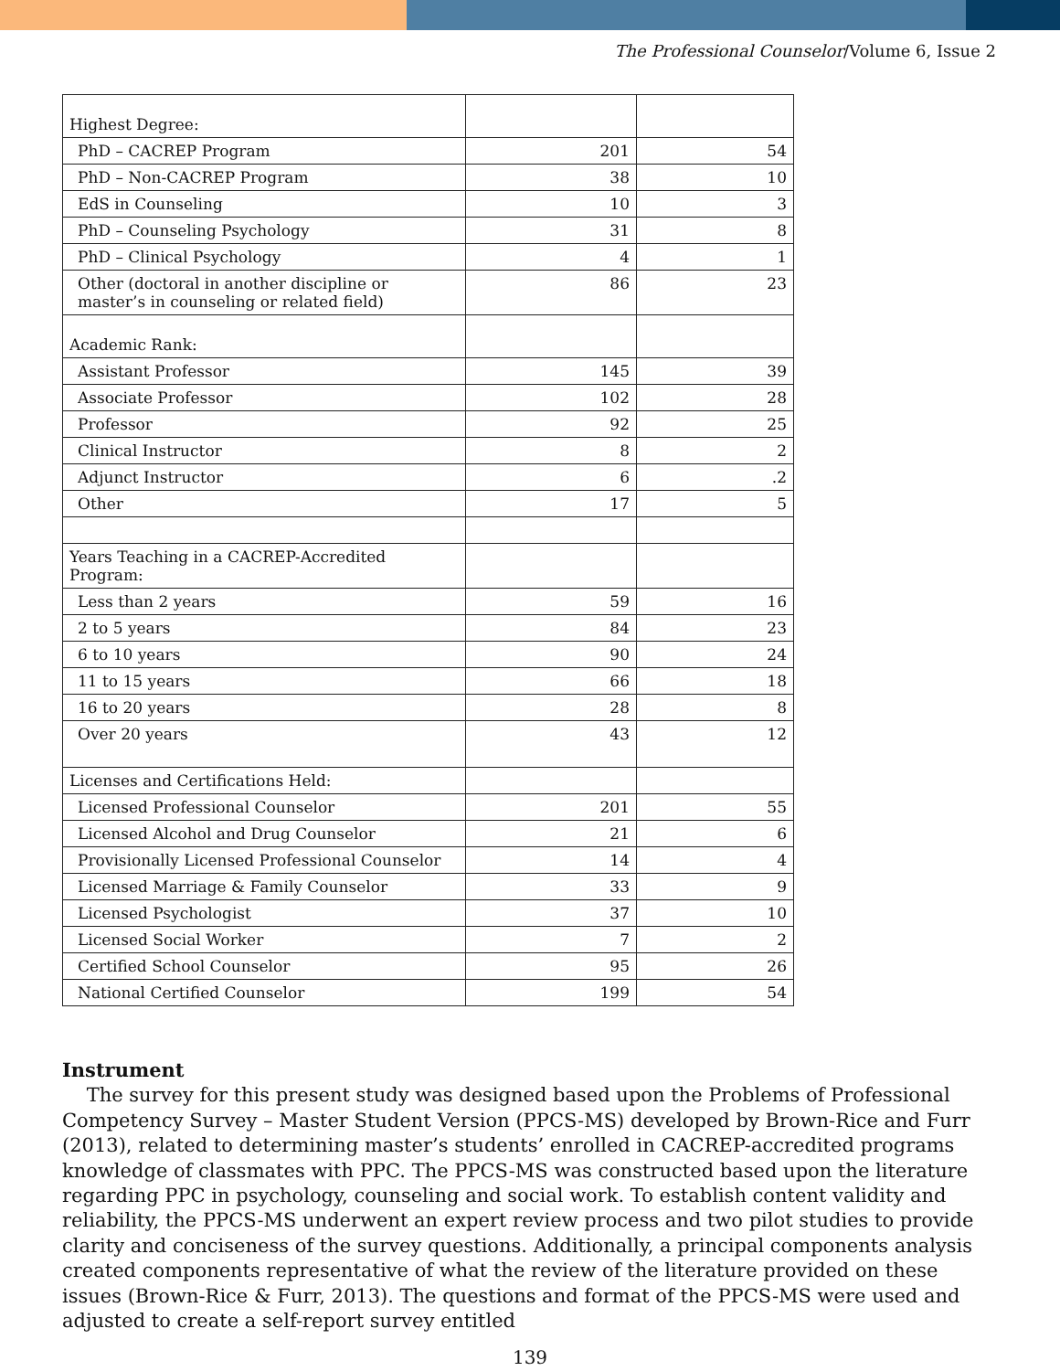The Professional Counselor/Volume 6, Issue 2
| Highest Degree: | | |
| PhD – CACREP Program | 201 | 54 |
| PhD – Non-CACREP Program | 38 | 10 |
| EdS in Counseling | 10 | 3 |
| PhD – Counseling Psychology | 31 | 8 |
| PhD – Clinical Psychology | 4 | 1 |
| Other (doctoral in another discipline or master’s in counseling or related field) | 86 | 23 |
| Academic Rank: | | |
| Assistant Professor | 145 | 39 |
| Associate Professor | 102 | 28 |
| Professor | 92 | 25 |
| Clinical Instructor | 8 | 2 |
| Adjunct Instructor | 6 | .2 |
| Other | 17 | 5 |
| Years Teaching in a CACREP-Accredited Program: | | |
| Less than 2 years | 59 | 16 |
| 2 to 5 years | 84 | 23 |
| 6 to 10 years | 90 | 24 |
| 11 to 15 years | 66 | 18 |
| 16 to 20 years | 28 | 8 |
| Over 20 years | 43 | 12 |
| Licenses and Certifications Held: | | |
| Licensed Professional Counselor | 201 | 55 |
| Licensed Alcohol and Drug Counselor | 21 | 6 |
| Provisionally Licensed Professional Counselor | 14 | 4 |
| Licensed Marriage & Family Counselor | 33 | 9 |
| Licensed Psychologist | 37 | 10 |
| Licensed Social Worker | 7 | 2 |
| Certified School Counselor | 95 | 26 |
| National Certified Counselor | 199 | 54 |
Instrument
The survey for this present study was designed based upon the Problems of Professional Competency Survey – Master Student Version (PPCS-MS) developed by Brown-Rice and Furr (2013), related to determining master’s students’ enrolled in CACREP-accredited programs knowledge of classmates with PPC. The PPCS-MS was constructed based upon the literature regarding PPC in psychology, counseling and social work. To establish content validity and reliability, the PPCS-MS underwent an expert review process and two pilot studies to provide clarity and conciseness of the survey questions. Additionally, a principal components analysis created components representative of what the review of the literature provided on these issues (Brown-Rice & Furr, 2013). The questions and format of the PPCS-MS were used and adjusted to create a self-report survey entitled
139